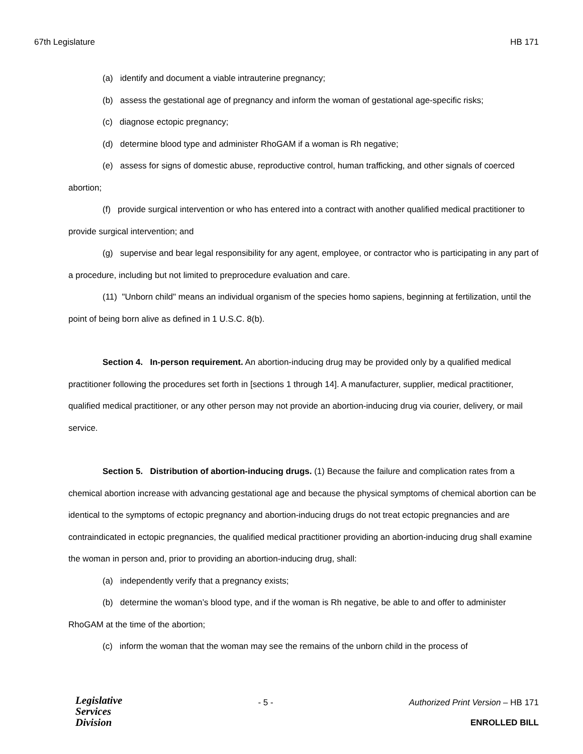67th Legislature HB 171
(a) identify and document a viable intrauterine pregnancy;
(b) assess the gestational age of pregnancy and inform the woman of gestational age-specific risks;
(c) diagnose ectopic pregnancy;
(d) determine blood type and administer RhoGAM if a woman is Rh negative;
(e) assess for signs of domestic abuse, reproductive control, human trafficking, and other signals of coerced abortion;
(f) provide surgical intervention or who has entered into a contract with another qualified medical practitioner to provide surgical intervention; and
(g) supervise and bear legal responsibility for any agent, employee, or contractor who is participating in any part of a procedure, including but not limited to preprocedure evaluation and care.
(11) "Unborn child" means an individual organism of the species homo sapiens, beginning at fertilization, until the point of being born alive as defined in 1 U.S.C. 8(b).
Section 4. In-person requirement. An abortion-inducing drug may be provided only by a qualified medical practitioner following the procedures set forth in [sections 1 through 14]. A manufacturer, supplier, medical practitioner, qualified medical practitioner, or any other person may not provide an abortion-inducing drug via courier, delivery, or mail service.
Section 5. Distribution of abortion-inducing drugs. (1) Because the failure and complication rates from a chemical abortion increase with advancing gestational age and because the physical symptoms of chemical abortion can be identical to the symptoms of ectopic pregnancy and abortion-inducing drugs do not treat ectopic pregnancies and are contraindicated in ectopic pregnancies, the qualified medical practitioner providing an abortion-inducing drug shall examine the woman in person and, prior to providing an abortion-inducing drug, shall:
(a) independently verify that a pregnancy exists;
(b) determine the woman’s blood type, and if the woman is Rh negative, be able to and offer to administer RhoGAM at the time of the abortion;
(c) inform the woman that the woman may see the remains of the unborn child in the process of
Legislative
Services
Division
- 5 - Authorized Print Version – HB 171
ENROLLED BILL